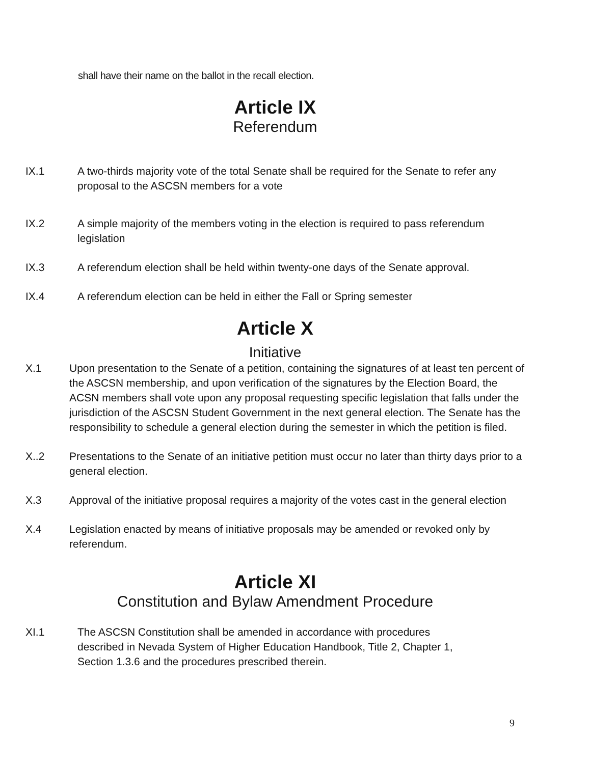shall have their name on the ballot in the recall election.
Article IX
Referendum
IX.1 A two-thirds majority vote of the total Senate shall be required for the Senate to refer any proposal to the ASCSN members for a vote
IX.2 A simple majority of the members voting in the election is required to pass referendum legislation
IX.3 A referendum election shall be held within twenty-one days of the Senate approval.
IX.4 A referendum election can be held in either the Fall or Spring semester
Article X
Initiative
X.1 Upon presentation to the Senate of a petition, containing the signatures of at least ten percent of the ASCSN membership, and upon verification of the signatures by the Election Board, the ACSN members shall vote upon any proposal requesting specific legislation that falls under the jurisdiction of the ASCSN Student Government in the next general election. The Senate has the responsibility to schedule a general election during the semester in which the petition is filed.
X..2 Presentations to the Senate of an initiative petition must occur no later than thirty days prior to a general election.
X.3 Approval of the initiative proposal requires a majority of the votes cast in the general election
X.4 Legislation enacted by means of initiative proposals may be amended or revoked only by referendum.
Article XI
Constitution and Bylaw Amendment Procedure
XI.1 The ASCSN Constitution shall be amended in accordance with procedures described in Nevada System of Higher Education Handbook, Title 2, Chapter 1, Section 1.3.6 and the procedures prescribed therein.
9